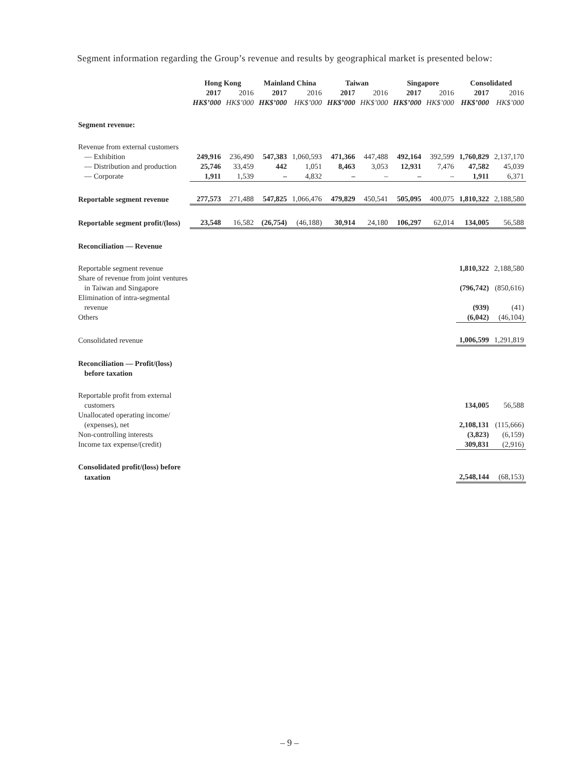Segment information regarding the Group’s revenue and results by geographical market is presented below:
| | Hong Kong | | Mainland China | | Taiwan | | Singapore | | Consolidated | |
| --- | --- | --- | --- | --- | --- | --- | --- | --- | --- | --- |
| | 2017 | 2016 | 2017 | 2016 | 2017 | 2016 | 2017 | 2016 | 2017 | 2016 |
| | HK$’000 | HK$’000 | HK$’000 | HK$’000 | HK$’000 | HK$’000 | HK$’000 | HK$’000 | HK$’000 | HK$’000 |
| Segment revenue: | | | | | | | | | | |
| Revenue from external customers | | | | | | | | | | |
| — Exhibition | 249,916 | 236,490 | 547,383 | 1,060,593 | 471,366 | 447,488 | 492,164 | 392,599 | 1,760,829 | 2,137,170 |
| — Distribution and production | 25,746 | 33,459 | 442 | 1,051 | 8,463 | 3,053 | 12,931 | 7,476 | 47,582 | 45,039 |
| — Corporate | 1,911 | 1,539 | – | 4,832 | – | – | – | – | 1,911 | 6,371 |
| Reportable segment revenue | 277,573 | 271,488 | 547,825 | 1,066,476 | 479,829 | 450,541 | 505,095 | 400,075 | 1,810,322 | 2,188,580 |
| Reportable segment profit/(loss) | 23,548 | 16,582 | (26,754) | (46,188) | 30,914 | 24,180 | 106,297 | 62,014 | 134,005 | 56,588 |
| Reconciliation — Revenue | | | | | | | | | | |
| Reportable segment revenue | | | | | | | | | 1,810,322 | 2,188,580 |
| Share of revenue from joint ventures | | | | | | | | | | |
| in Taiwan and Singapore | | | | | | | | | (796,742) | (850,616) |
| Elimination of intra-segmental | | | | | | | | | | |
| revenue | | | | | | | | | (939) | (41) |
| Others | | | | | | | | | (6,042) | (46,104) |
| Consolidated revenue | | | | | | | | | 1,006,599 | 1,291,819 |
| Reconciliation — Profit/(loss) | | | | | | | | | | |
| before taxation | | | | | | | | | | |
| Reportable profit from external | | | | | | | | | | |
| customers | | | | | | | | | 134,005 | 56,588 |
| Unallocated operating income/ | | | | | | | | | | |
| (expenses), net | | | | | | | | | 2,108,131 | (115,666) |
| Non-controlling interests | | | | | | | | | (3,823) | (6,159) |
| Income tax expense/(credit) | | | | | | | | | 309,831 | (2,916) |
| Consolidated profit/(loss) before | | | | | | | | | | |
| taxation | | | | | | | | | 2,548,144 | (68,153) |
– 9 –